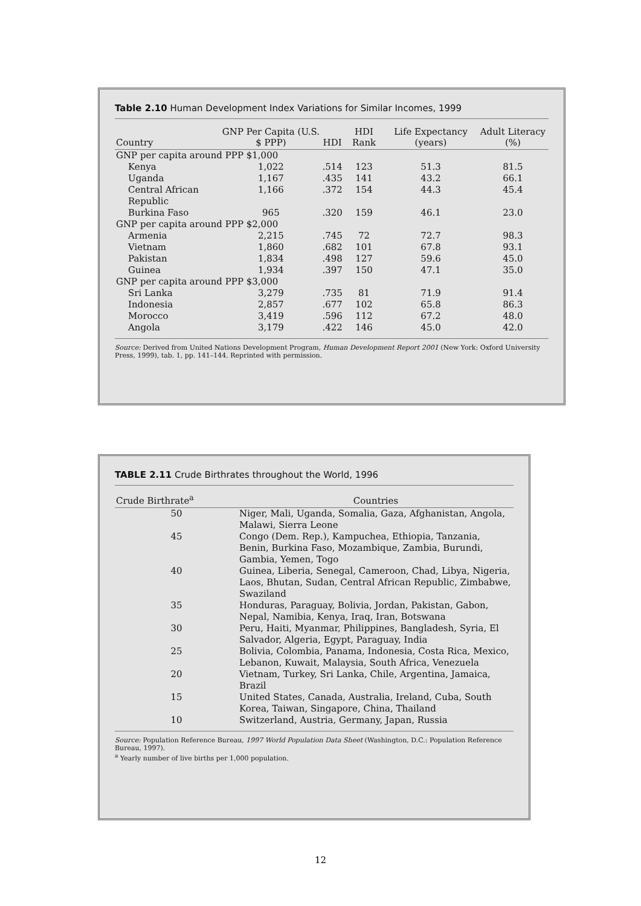Table 2.10 Human Development Index Variations for Similar Incomes, 1999
| Country | GNP Per Capita (U.S. $ PPP) | HDI | HDI Rank | Life Expectancy (years) | Adult Literacy (%) |
| --- | --- | --- | --- | --- | --- |
| GNP per capita around PPP $1,000 | | | | | |
| Kenya | 1,022 | .514 | 123 | 51.3 | 81.5 |
| Uganda | 1,167 | .435 | 141 | 43.2 | 66.1 |
| Central African Republic | 1,166 | .372 | 154 | 44.3 | 45.4 |
| Burkina Faso | 965 | .320 | 159 | 46.1 | 23.0 |
| GNP per capita around PPP $2,000 | | | | | |
| Armenia | 2,215 | .745 | 72 | 72.7 | 98.3 |
| Vietnam | 1,860 | .682 | 101 | 67.8 | 93.1 |
| Pakistan | 1,834 | .498 | 127 | 59.6 | 45.0 |
| Guinea | 1,934 | .397 | 150 | 47.1 | 35.0 |
| GNP per capita around PPP $3,000 | | | | | |
| Sri Lanka | 3,279 | .735 | 81 | 71.9 | 91.4 |
| Indonesia | 2,857 | .677 | 102 | 65.8 | 86.3 |
| Morocco | 3,419 | .596 | 112 | 67.2 | 48.0 |
| Angola | 3,179 | .422 | 146 | 45.0 | 42.0 |
Source: Derived from United Nations Development Program, Human Development Report 2001 (New York: Oxford University Press, 1999), tab. 1, pp. 141–144. Reprinted with permission.
TABLE 2.11 Crude Birthrates throughout the World, 1996
| Crude Birthrate<sup>a</sup> | Countries |
| --- | --- |
| 50 | Niger, Mali, Uganda, Somalia, Gaza, Afghanistan, Angola, Malawi, Sierra Leone |
| 45 | Congo (Dem. Rep.), Kampuchea, Ethiopia, Tanzania, Benin, Burkina Faso, Mozambique, Zambia, Burundi, Gambia, Yemen, Togo |
| 40 | Guinea, Liberia, Senegal, Cameroon, Chad, Libya, Nigeria, Laos, Bhutan, Sudan, Central African Republic, Zimbabwe, Swaziland |
| 35 | Honduras, Paraguay, Bolivia, Jordan, Pakistan, Gabon, Nepal, Namibia, Kenya, Iraq, Iran, Botswana |
| 30 | Peru, Haiti, Myanmar, Philippines, Bangladesh, Syria, El Salvador, Algeria, Egypt, Paraguay, India |
| 25 | Bolivia, Colombia, Panama, Indonesia, Costa Rica, Mexico, Lebanon, Kuwait, Malaysia, South Africa, Venezuela |
| 20 | Vietnam, Turkey, Sri Lanka, Chile, Argentina, Jamaica, Brazil |
| 15 | United States, Canada, Australia, Ireland, Cuba, South Korea, Taiwan, Singapore, China, Thailand |
| 10 | Switzerland, Austria, Germany, Japan, Russia |
Source: Population Reference Bureau, 1997 World Population Data Sheet (Washington, D.C.: Population Reference Bureau, 1997).
<sup>a</sup> Yearly number of live births per 1,000 population.
12